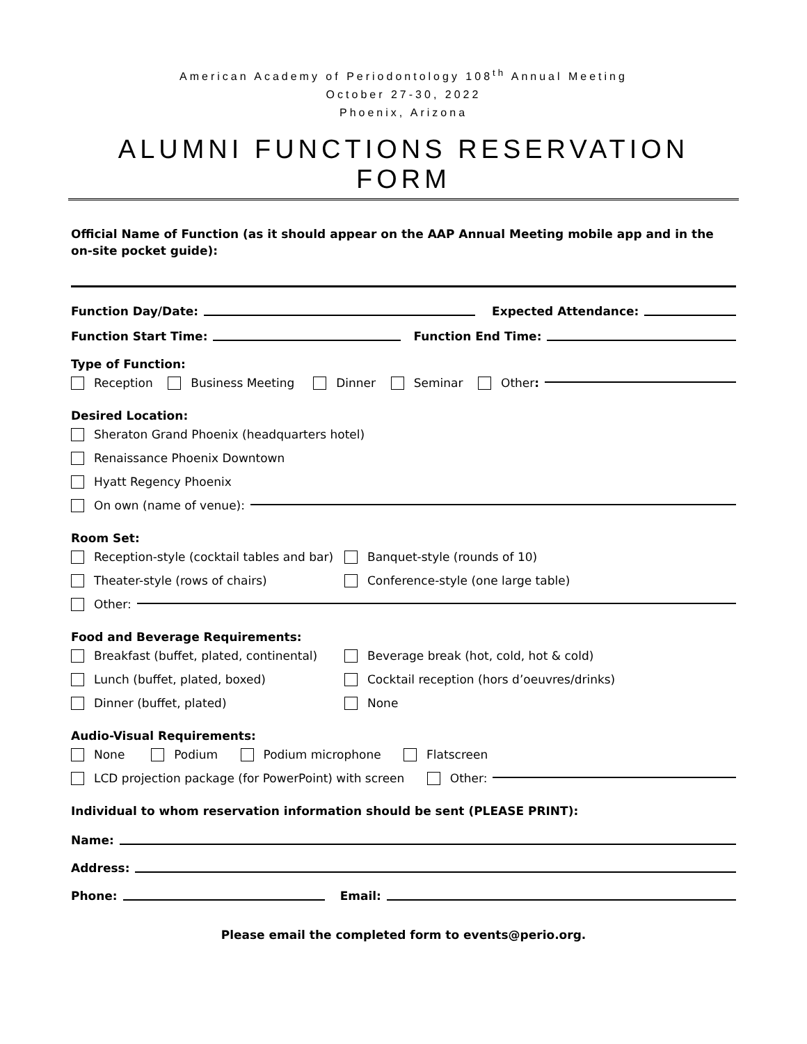American Academy of Periodontology 108<sup>th</sup> Annual Meeting
October 27-30, 2022
Phoenix, Arizona
ALUMNI FUNCTIONS RESERVATION FORM
Official Name of Function (as it should appear on the AAP Annual Meeting mobile app and in the on-site pocket guide):
Function Day/Date: Expected Attendance:
Function Start Time: Function End Time:
Type of Function:
Reception Business Meeting Dinner Seminar Other:
Desired Location:
Sheraton Grand Phoenix (headquarters hotel)
Renaissance Phoenix Downtown
Hyatt Regency Phoenix
On own (name of venue):
Room Set:
Reception-style (cocktail tables and bar)
Banquet-style (rounds of 10)
Theater-style (rows of chairs)
Conference-style (one large table)
Other:
Food and Beverage Requirements:
Breakfast (buffet, plated, continental)
Beverage break (hot, cold, hot & cold)
Lunch (buffet, plated, boxed)
Cocktail reception (hors d’oeuvres/drinks)
Dinner (buffet, plated)
None
Audio-Visual Requirements:
None Podium Podium microphone Flatscreen
LCD projection package (for PowerPoint) with screen Other:
Individual to whom reservation information should be sent (PLEASE PRINT):
Name:
Address:
Phone: Email:
Please email the completed form to events@perio.org.